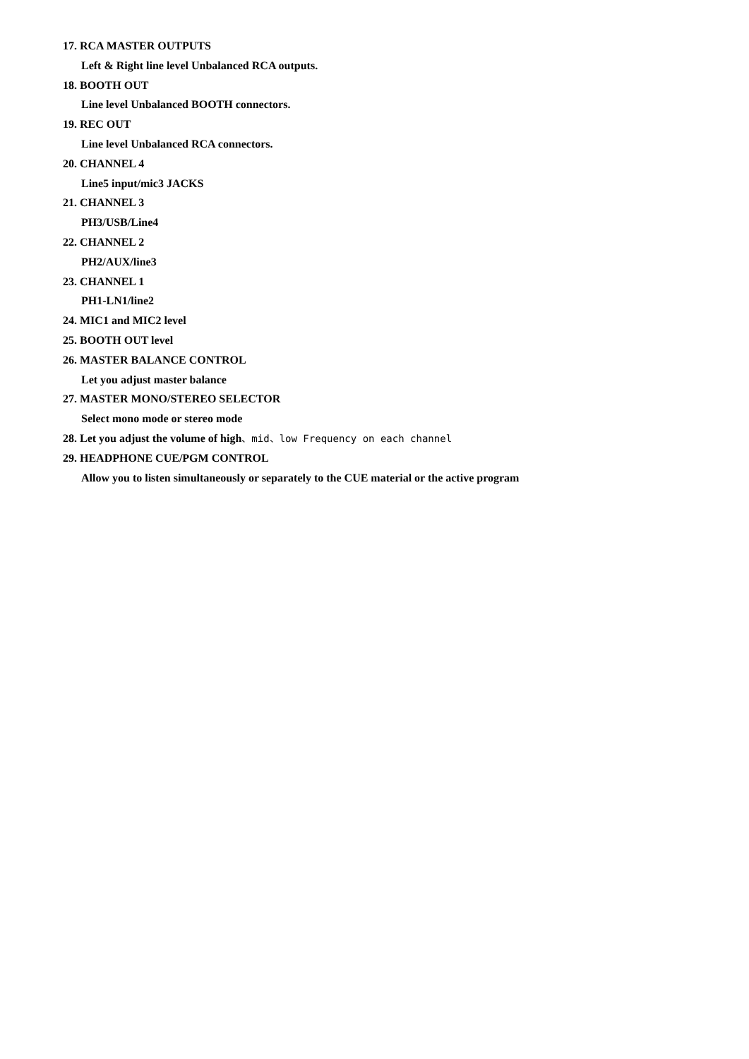17. RCA MASTER OUTPUTS
Left & Right line level Unbalanced RCA outputs.
18. BOOTH OUT
Line level Unbalanced BOOTH connectors.
19. REC OUT
Line level Unbalanced RCA connectors.
20. CHANNEL 4
Line5 input/mic3 JACKS
21. CHANNEL 3
PH3/USB/Line4
22. CHANNEL 2
PH2/AUX/line3
23. CHANNEL 1
PH1-LN1/line2
24. MIC1 and MIC2 level
25. BOOTH OUT level
26. MASTER BALANCE CONTROL
Let you adjust master balance
27. MASTER MONO/STEREO SELECTOR
Select mono mode or stereo mode
28. Let you adjust the volume of high、mid、low Frequency on each channel
29. HEADPHONE CUE/PGM CONTROL
Allow you to listen simultaneously or separately to the CUE material or the active program